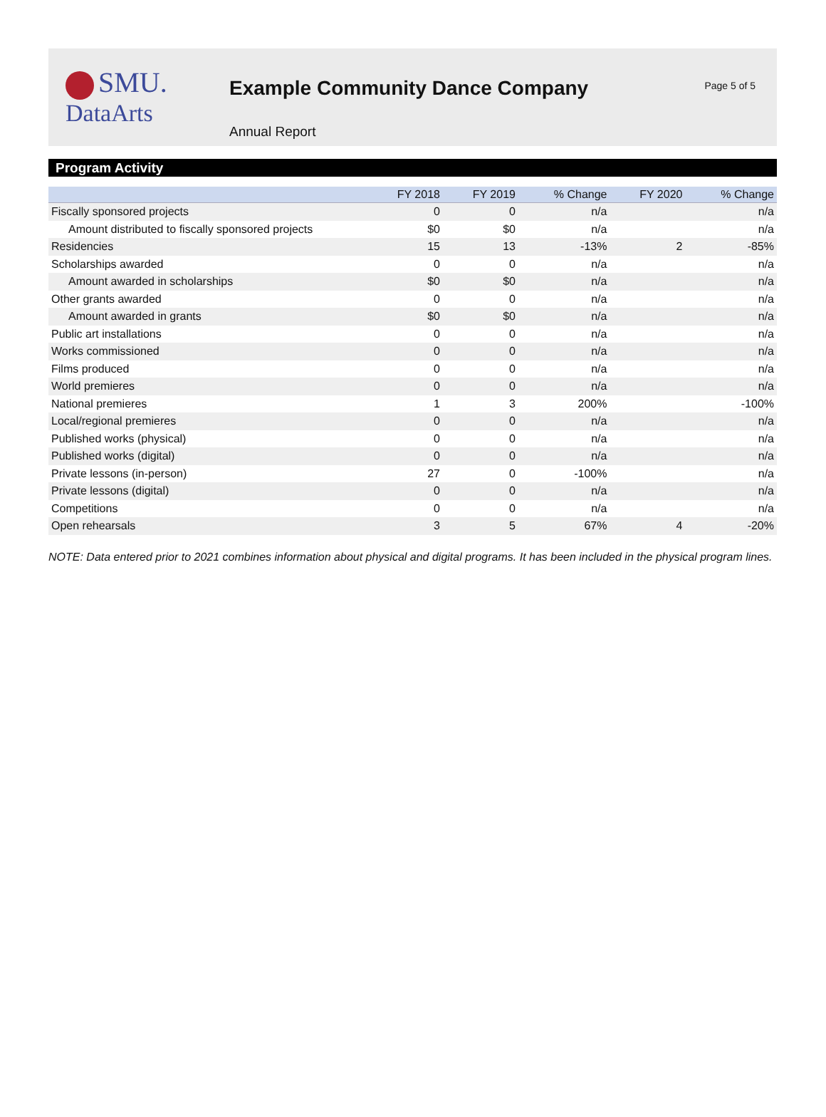SMU.
DataArts
Example Community Dance Company
Annual Report
Page 5 of 5
Program Activity
| | FY 2018 | FY 2019 | % Change | FY 2020 | % Change |
| --- | --- | --- | --- | --- | --- |
| Fiscally sponsored projects | 0 | 0 | n/a | | n/a |
| Amount distributed to fiscally sponsored projects | $0 | $0 | n/a | | n/a |
| Residencies | 15 | 13 | -13% | 2 | -85% |
| Scholarships awarded | 0 | 0 | n/a | | n/a |
| Amount awarded in scholarships | $0 | $0 | n/a | | n/a |
| Other grants awarded | 0 | 0 | n/a | | n/a |
| Amount awarded in grants | $0 | $0 | n/a | | n/a |
| Public art installations | 0 | 0 | n/a | | n/a |
| Works commissioned | 0 | 0 | n/a | | n/a |
| Films produced | 0 | 0 | n/a | | n/a |
| World premieres | 0 | 0 | n/a | | n/a |
| National premieres | 1 | 3 | 200% | | -100% |
| Local/regional premieres | 0 | 0 | n/a | | n/a |
| Published works (physical) | 0 | 0 | n/a | | n/a |
| Published works (digital) | 0 | 0 | n/a | | n/a |
| Private lessons (in-person) | 27 | 0 | -100% | | n/a |
| Private lessons (digital) | 0 | 0 | n/a | | n/a |
| Competitions | 0 | 0 | n/a | | n/a |
| Open rehearsals | 3 | 5 | 67% | 4 | -20% |
NOTE: Data entered prior to 2021 combines information about physical and digital programs. It has been included in the physical program lines.